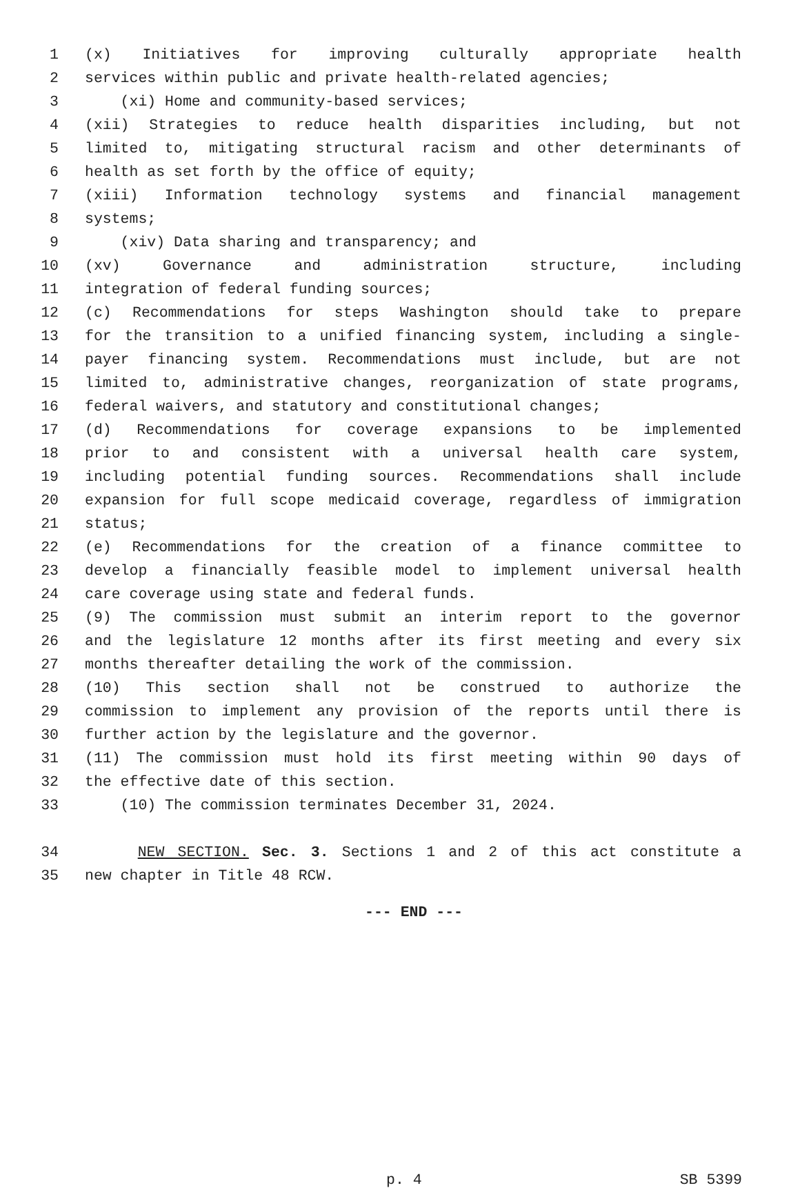1 (x) Initiatives for improving culturally appropriate health
2 services within public and private health-related agencies;
3 (xi) Home and community-based services;
4 (xii) Strategies to reduce health disparities including, but not
5 limited to, mitigating structural racism and other determinants of
6 health as set forth by the office of equity;
7 (xiii) Information technology systems and financial management
8 systems;
9 (xiv) Data sharing and transparency; and
10 (xv) Governance and administration structure, including
11 integration of federal funding sources;
12 (c) Recommendations for steps Washington should take to prepare
13 for the transition to a unified financing system, including a single-
14 payer financing system. Recommendations must include, but are not
15 limited to, administrative changes, reorganization of state programs,
16 federal waivers, and statutory and constitutional changes;
17 (d) Recommendations for coverage expansions to be implemented
18 prior to and consistent with a universal health care system,
19 including potential funding sources. Recommendations shall include
20 expansion for full scope medicaid coverage, regardless of immigration
21 status;
22 (e) Recommendations for the creation of a finance committee to
23 develop a financially feasible model to implement universal health
24 care coverage using state and federal funds.
25 (9) The commission must submit an interim report to the governor
26 and the legislature 12 months after its first meeting and every six
27 months thereafter detailing the work of the commission.
28 (10) This section shall not be construed to authorize the
29 commission to implement any provision of the reports until there is
30 further action by the legislature and the governor.
31 (11) The commission must hold its first meeting within 90 days of
32 the effective date of this section.
33 (10) The commission terminates December 31, 2024.
34 NEW SECTION. Sec. 3. Sections 1 and 2 of this act constitute a
35 new chapter in Title 48 RCW.
--- END ---
p. 4 SB 5399